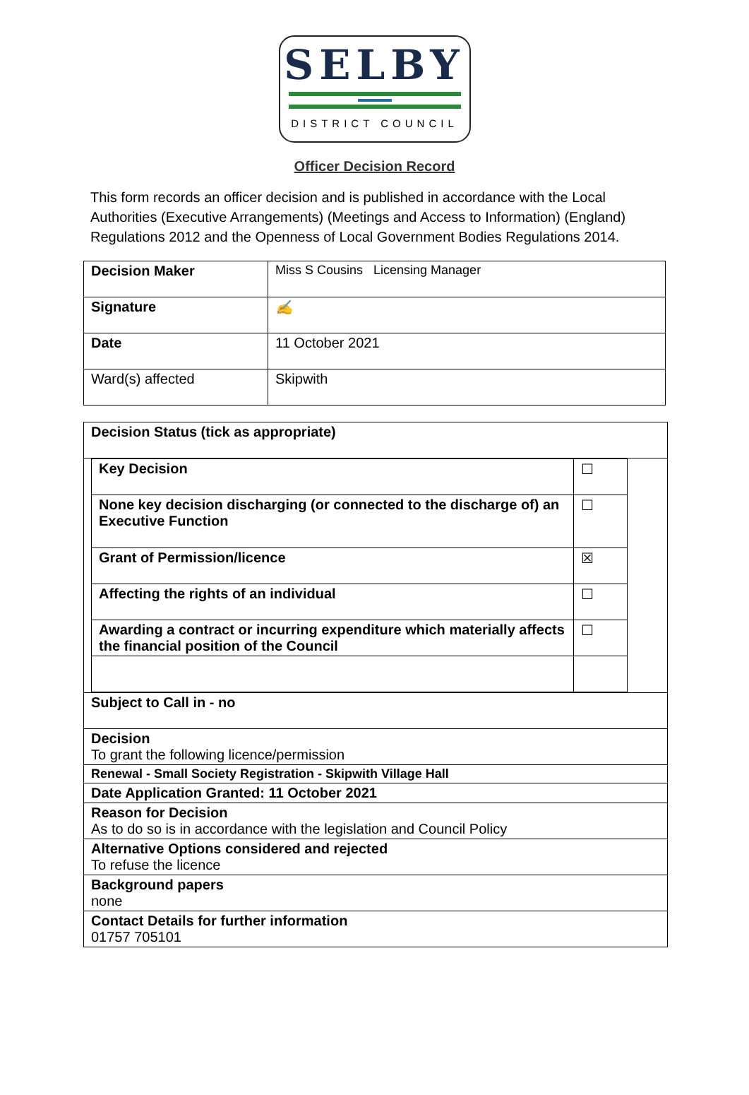SELBY
DISTRICT COUNCIL
Officer Decision Record
This form records an officer decision and is published in accordance with the Local Authorities (Executive Arrangements) (Meetings and Access to Information) (England) Regulations 2012 and the Openness of Local Government Bodies Regulations 2014.
| Decision Maker | Miss S Cousins Licensing Manager |
| Signature | ✍ |
| Date | 11 October 2021 |
| Ward(s) affected | Skipwith |
| Decision Status (tick as appropriate) |
| / Key Decision / ☐ / / None key decision discharging (or connected to the discharge of) an Executive Function / ☐ / / Grant of Permission/licence / ☒ / / Affecting the rights of an individual / ☐ / / Awarding a contract or incurring expenditure which materially affects the financial position of the Council / ☐ / |
| Subject to Call in - no |
| Decision To grant the following licence/permission |
| Renewal - Small Society Registration - Skipwith Village Hall |
| Date Application Granted: 11 October 2021 |
| Reason for Decision As to do so is in accordance with the legislation and Council Policy |
| Alternative Options considered and rejected To refuse the licence |
| Background papers none |
| Contact Details for further information 01757 705101 |